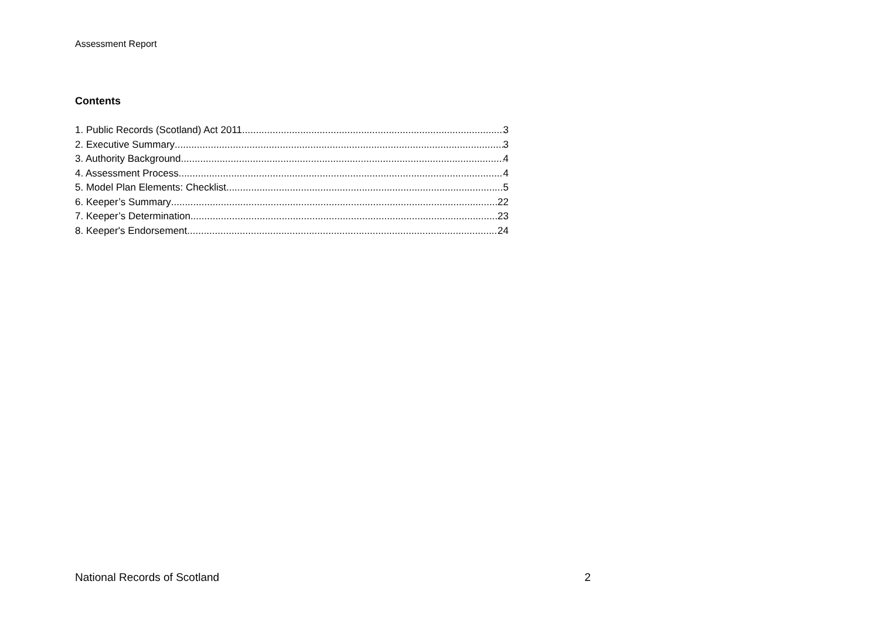Assessment Report
Contents
1. Public Records (Scotland) Act 2011 3
2. Executive Summary 3
3. Authority Background 4
4. Assessment Process 4
5. Model Plan Elements: Checklist 5
6. Keeper’s Summary 22
7. Keeper’s Determination 23
8. Keeper's Endorsement 24
National Records of Scotland 2